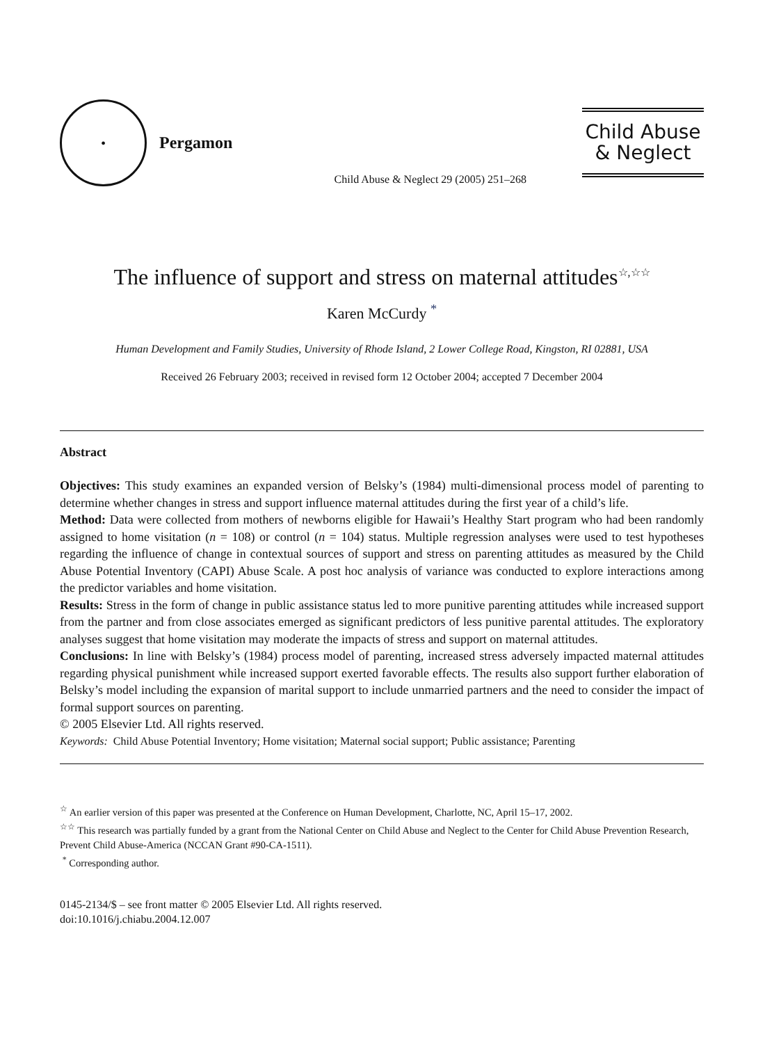●
Pergamon
Child Abuse & Neglect 29 (2005) 251–268
Child Abuse
& Neglect
The influence of support and stress on maternal attitudes<sup>☆,☆☆</sup>
Karen McCurdy <sup>*</sup>
Human Development and Family Studies, University of Rhode Island, 2 Lower College Road, Kingston, RI 02881, USA
Received 26 February 2003; received in revised form 12 October 2004; accepted 7 December 2004
Abstract
Objectives: This study examines an expanded version of Belsky’s (1984) multi-dimensional process model of parenting to determine whether changes in stress and support influence maternal attitudes during the first year of a child’s life.
Method: Data were collected from mothers of newborns eligible for Hawaii’s Healthy Start program who had been randomly assigned to home visitation (n = 108) or control (n = 104) status. Multiple regression analyses were used to test hypotheses regarding the influence of change in contextual sources of support and stress on parenting attitudes as measured by the Child Abuse Potential Inventory (CAPI) Abuse Scale. A post hoc analysis of variance was conducted to explore interactions among the predictor variables and home visitation.
Results: Stress in the form of change in public assistance status led to more punitive parenting attitudes while increased support from the partner and from close associates emerged as significant predictors of less punitive parental attitudes. The exploratory analyses suggest that home visitation may moderate the impacts of stress and support on maternal attitudes.
Conclusions: In line with Belsky’s (1984) process model of parenting, increased stress adversely impacted maternal attitudes regarding physical punishment while increased support exerted favorable effects. The results also support further elaboration of Belsky’s model including the expansion of marital support to include unmarried partners and the need to consider the impact of formal support sources on parenting.
© 2005 Elsevier Ltd. All rights reserved.
Keywords: Child Abuse Potential Inventory; Home visitation; Maternal social support; Public assistance; Parenting
<sup>☆</sup> An earlier version of this paper was presented at the Conference on Human Development, Charlotte, NC, April 15–17, 2002.
<sup>☆☆</sup> This research was partially funded by a grant from the National Center on Child Abuse and Neglect to the Center for Child Abuse Prevention Research, Prevent Child Abuse-America (NCCAN Grant #90-CA-1511).
<sup>*</sup> Corresponding author.
0145-2134/$ – see front matter © 2005 Elsevier Ltd. All rights reserved.
doi:10.1016/j.chiabu.2004.12.007